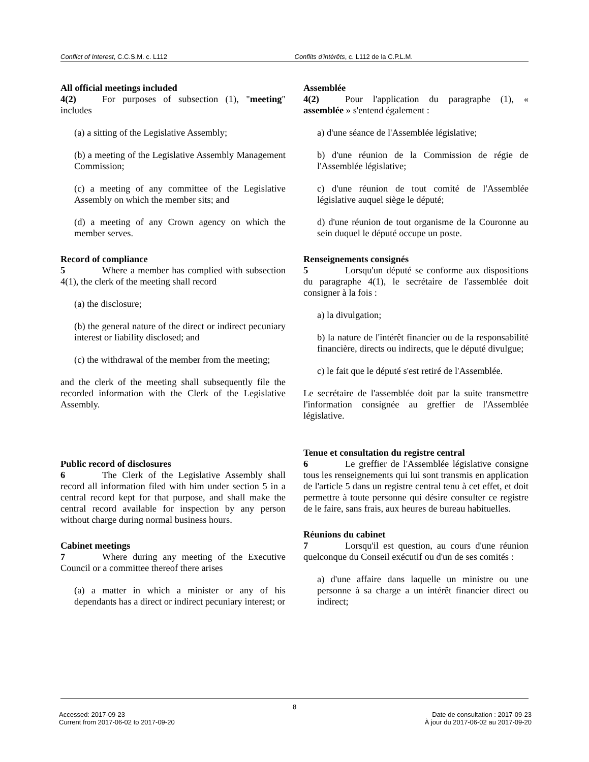Conflict of Interest, C.C.S.M. c. L112 Conflits d'intérêts, c. L112 de la C.P.L.M.
All official meetings included
4(2) For purposes of subsection (1), "meeting" includes
(a) a sitting of the Legislative Assembly;
(b) a meeting of the Legislative Assembly Management Commission;
(c) a meeting of any committee of the Legislative Assembly on which the member sits; and
(d) a meeting of any Crown agency on which the member serves.
Record of compliance
5 Where a member has complied with subsection 4(1), the clerk of the meeting shall record
(a) the disclosure;
(b) the general nature of the direct or indirect pecuniary interest or liability disclosed; and
(c) the withdrawal of the member from the meeting;
and the clerk of the meeting shall subsequently file the recorded information with the Clerk of the Legislative Assembly.
Public record of disclosures
6 The Clerk of the Legislative Assembly shall record all information filed with him under section 5 in a central record kept for that purpose, and shall make the central record available for inspection by any person without charge during normal business hours.
Cabinet meetings
7 Where during any meeting of the Executive Council or a committee thereof there arises
(a) a matter in which a minister or any of his dependants has a direct or indirect pecuniary interest; or
Assemblée
4(2) Pour l'application du paragraphe (1), « assemblée » s'entend également :
a) d'une séance de l'Assemblée législative;
b) d'une réunion de la Commission de régie de l'Assemblée législative;
c) d'une réunion de tout comité de l'Assemblée législative auquel siège le député;
d) d'une réunion de tout organisme de la Couronne au sein duquel le député occupe un poste.
Renseignements consignés
5 Lorsqu'un député se conforme aux dispositions du paragraphe 4(1), le secrétaire de l'assemblée doit consigner à la fois :
a) la divulgation;
b) la nature de l'intérêt financier ou de la responsabilité financière, directs ou indirects, que le député divulgue;
c) le fait que le député s'est retiré de l'Assemblée.
Le secrétaire de l'assemblée doit par la suite transmettre l'information consignée au greffier de l'Assemblée législative.
Tenue et consultation du registre central
6 Le greffier de l'Assemblée législative consigne tous les renseignements qui lui sont transmis en application de l'article 5 dans un registre central tenu à cet effet, et doit permettre à toute personne qui désire consulter ce registre de le faire, sans frais, aux heures de bureau habituelles.
Réunions du cabinet
7 Lorsqu'il est question, au cours d'une réunion quelconque du Conseil exécutif ou d'un de ses comités :
a) d'une affaire dans laquelle un ministre ou une personne à sa charge a un intérêt financier direct ou indirect;
8
Accessed: 2017-09-23
Current from 2017-06-02 to 2017-09-20
Date de consultation : 2017-09-23
À jour du 2017-06-02 au 2017-09-20